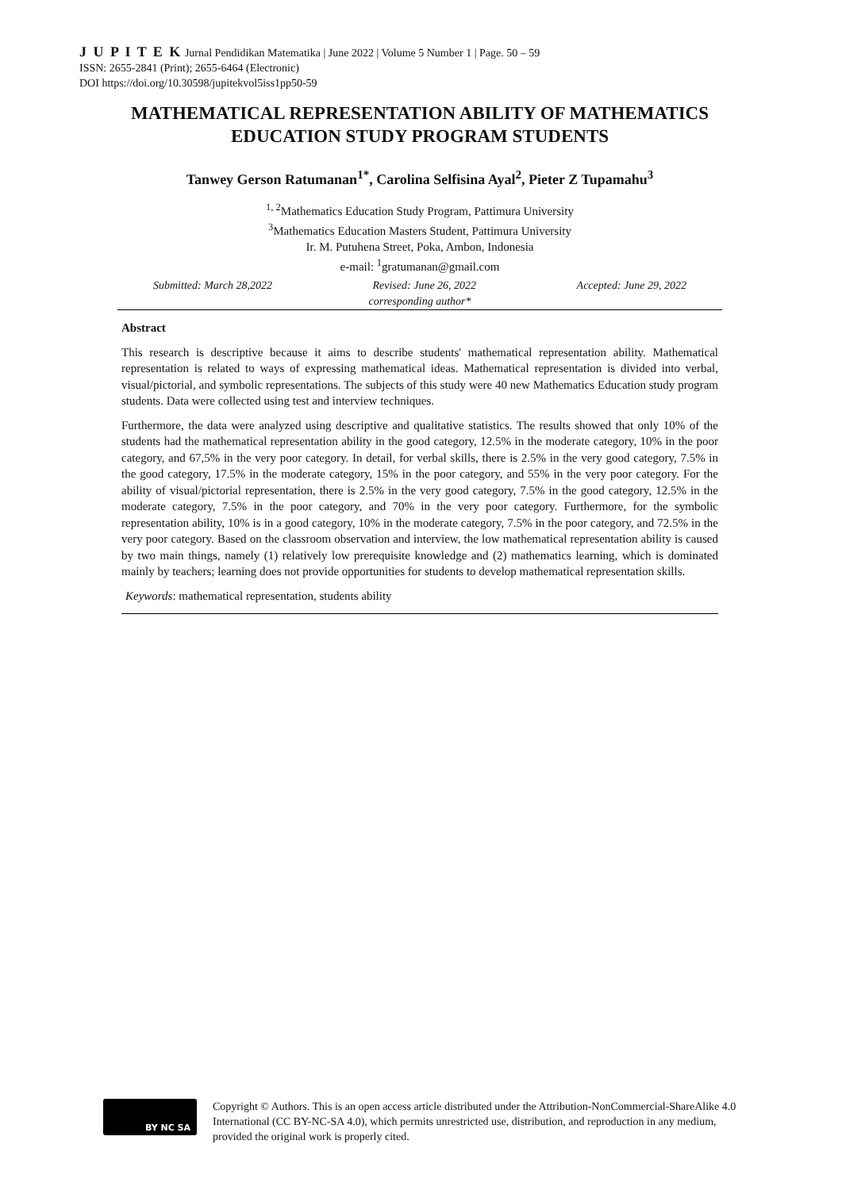J U P I T E K Jurnal Pendidikan Matematika | June 2022 | Volume 5 Number 1 | Page. 50 – 59
ISSN: 2655-2841 (Print); 2655-6464 (Electronic)
DOI https://doi.org/10.30598/jupitekvol5iss1pp50-59
MATHEMATICAL REPRESENTATION ABILITY OF MATHEMATICS EDUCATION STUDY PROGRAM STUDENTS
Tanwey Gerson Ratumanan<sup>1*</sup>, Carolina Selfisina Ayal<sup>2</sup>, Pieter Z Tupamahu<sup>3</sup>
<sup>1, 2</sup>Mathematics Education Study Program, Pattimura University
<sup>3</sup> Mathematics Education Masters Student, Pattimura University
Ir. M. Putuhena Street, Poka, Ambon, Indonesia
e-mail: <sup>1</sup>gratumanan@gmail.com
Submitted: March 28,2022 Revised: June 26, 2022 Accepted: June 29, 2022
corresponding author*
Abstract
This research is descriptive because it aims to describe students' mathematical representation ability. Mathematical representation is related to ways of expressing mathematical ideas. Mathematical representation is divided into verbal, visual/pictorial, and symbolic representations. The subjects of this study were 40 new Mathematics Education study program students. Data were collected using test and interview techniques.
Furthermore, the data were analyzed using descriptive and qualitative statistics. The results showed that only 10% of the students had the mathematical representation ability in the good category, 12.5% in the moderate category, 10% in the poor category, and 67,5% in the very poor category. In detail, for verbal skills, there is 2.5% in the very good category, 7.5% in the good category, 17.5% in the moderate category, 15% in the poor category, and 55% in the very poor category. For the ability of visual/pictorial representation, there is 2.5% in the very good category, 7.5% in the good category, 12.5% in the moderate category, 7.5% in the poor category, and 70% in the very poor category. Furthermore, for the symbolic representation ability, 10% is in a good category, 10% in the moderate category, 7.5% in the poor category, and 72.5% in the very poor category. Based on the classroom observation and interview, the low mathematical representation ability is caused by two main things, namely (1) relatively low prerequisite knowledge and (2) mathematics learning, which is dominated mainly by teachers; learning does not provide opportunities for students to develop mathematical representation skills.
Keywords: mathematical representation, students ability
BY NC SA
Copyright © Authors. This is an open access article distributed under the Attribution-NonCommercial-ShareAlike 4.0 International (CC BY-NC-SA 4.0), which permits unrestricted use, distribution, and reproduction in any medium, provided the original work is properly cited.